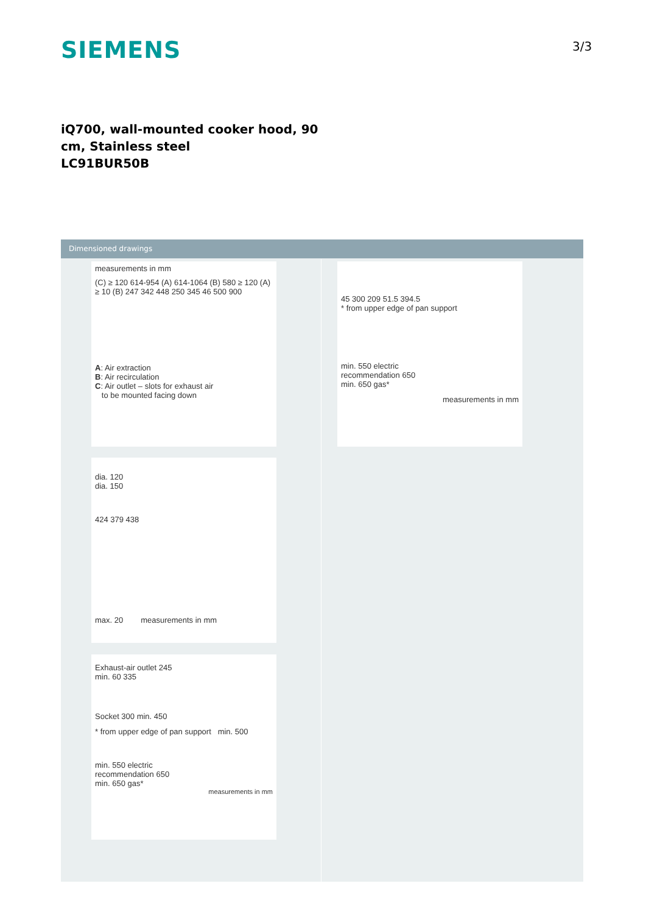SIEMENS 3/3
iQ700, wall-mounted cooker hood, 90 cm, Stainless steel
LC91BUR50B
Dimensioned drawings
measurements in mm
(C) ≥ 120 614-954 (A) 614-1064 (B) 580 ≥ 120 (A) ≥ 10 (B) 247 342 448 250 345 46 500 900
A: Air extraction
B: Air recirculation
C: Air outlet – slots for exhaust air
to be mounted facing down
45 300 209 51.5 394.5
* from upper edge of pan support
min. 550 electric
recommendation 650
min. 650 gas*
measurements in mm
dia. 120
dia. 150
424 379 438
max. 20 measurements in mm
Exhaust-air outlet 245
min. 60 335
Socket 300 min. 450
* from upper edge of pan support min. 500
min. 550 electric
recommendation 650
min. 650 gas*
measurements in mm